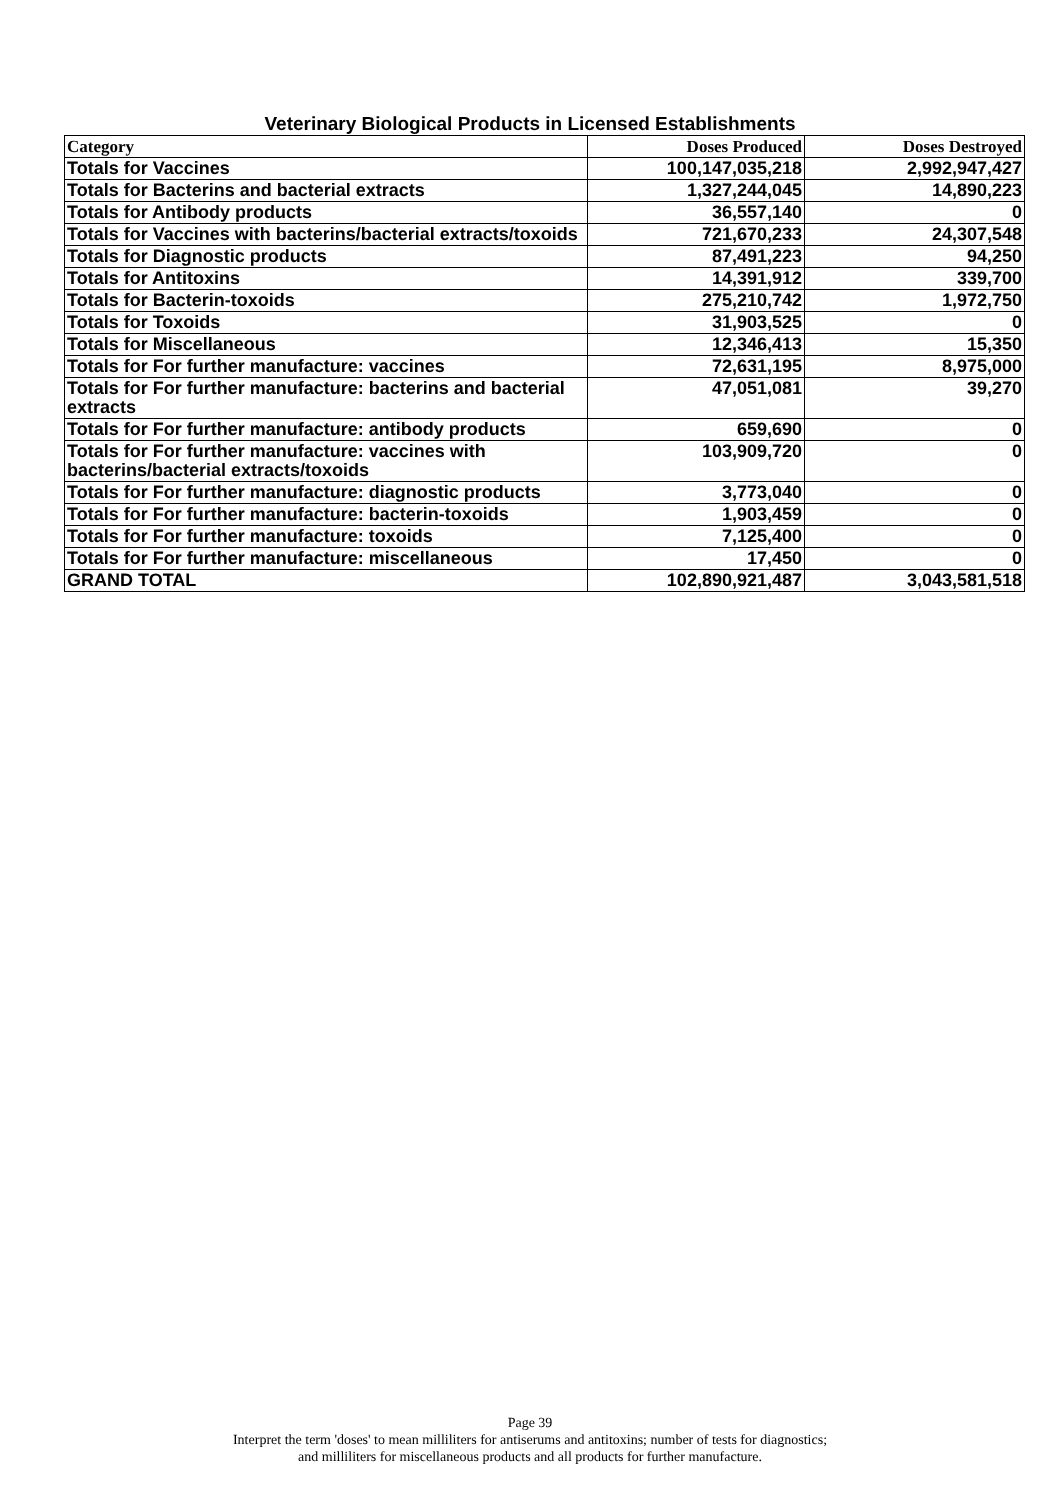Veterinary Biological Products in Licensed Establishments
| Category | Doses Produced | Doses Destroyed |
| --- | --- | --- |
| Totals for Vaccines | 100,147,035,218 | 2,992,947,427 |
| Totals for Bacterins and bacterial extracts | 1,327,244,045 | 14,890,223 |
| Totals for Antibody products | 36,557,140 | 0 |
| Totals for Vaccines with bacterins/bacterial extracts/toxoids | 721,670,233 | 24,307,548 |
| Totals for Diagnostic products | 87,491,223 | 94,250 |
| Totals for Antitoxins | 14,391,912 | 339,700 |
| Totals for Bacterin-toxoids | 275,210,742 | 1,972,750 |
| Totals for Toxoids | 31,903,525 | 0 |
| Totals for Miscellaneous | 12,346,413 | 15,350 |
| Totals for For further manufacture: vaccines | 72,631,195 | 8,975,000 |
| Totals for For further manufacture: bacterins and bacterial extracts | 47,051,081 | 39,270 |
| Totals for For further manufacture: antibody products | 659,690 | 0 |
| Totals for For further manufacture: vaccines with bacterins/bacterial extracts/toxoids | 103,909,720 | 0 |
| Totals for For further manufacture: diagnostic products | 3,773,040 | 0 |
| Totals for For further manufacture: bacterin-toxoids | 1,903,459 | 0 |
| Totals for For further manufacture: toxoids | 7,125,400 | 0 |
| Totals for For further manufacture: miscellaneous | 17,450 | 0 |
| GRAND TOTAL | 102,890,921,487 | 3,043,581,518 |
Page 39
Interpret the term 'doses' to mean milliliters for antiserums and antitoxins; number of tests for diagnostics;
and milliliters for miscellaneous products and all products for further manufacture.